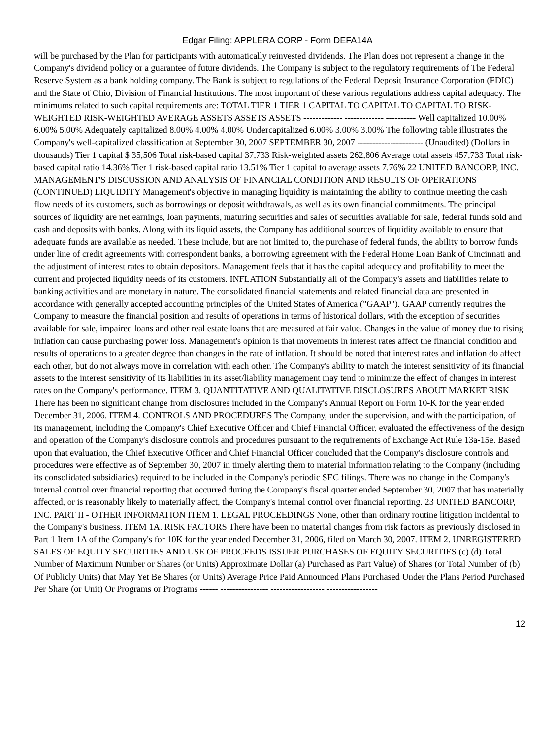Edgar Filing: APPLERA CORP - Form DEFA14A
will be purchased by the Plan for participants with automatically reinvested dividends. The Plan does not represent a change in the Company's dividend policy or a guarantee of future dividends. The Company is subject to the regulatory requirements of The Federal Reserve System as a bank holding company. The Bank is subject to regulations of the Federal Deposit Insurance Corporation (FDIC) and the State of Ohio, Division of Financial Institutions. The most important of these various regulations address capital adequacy. The minimums related to such capital requirements are: TOTAL TIER 1 TIER 1 CAPITAL TO CAPITAL TO CAPITAL TO RISK-WEIGHTED RISK-WEIGHTED AVERAGE ASSETS ASSETS ASSETS ------------- ------------- ---------- Well capitalized 10.00% 6.00% 5.00% Adequately capitalized 8.00% 4.00% 4.00% Undercapitalized 6.00% 3.00% 3.00% The following table illustrates the Company's well-capitalized classification at September 30, 2007 SEPTEMBER 30, 2007 ---------------------- (Unaudited) (Dollars in thousands) Tier 1 capital $ 35,506 Total risk-based capital 37,733 Risk-weighted assets 262,806 Average total assets 457,733 Total risk-based capital ratio 14.36% Tier 1 risk-based capital ratio 13.51% Tier 1 capital to average assets 7.76% 22 UNITED BANCORP, INC. MANAGEMENT'S DISCUSSION AND ANALYSIS OF FINANCIAL CONDITION AND RESULTS OF OPERATIONS (CONTINUED) LIQUIDITY Management's objective in managing liquidity is maintaining the ability to continue meeting the cash flow needs of its customers, such as borrowings or deposit withdrawals, as well as its own financial commitments. The principal sources of liquidity are net earnings, loan payments, maturing securities and sales of securities available for sale, federal funds sold and cash and deposits with banks. Along with its liquid assets, the Company has additional sources of liquidity available to ensure that adequate funds are available as needed. These include, but are not limited to, the purchase of federal funds, the ability to borrow funds under line of credit agreements with correspondent banks, a borrowing agreement with the Federal Home Loan Bank of Cincinnati and the adjustment of interest rates to obtain depositors. Management feels that it has the capital adequacy and profitability to meet the current and projected liquidity needs of its customers. INFLATION Substantially all of the Company's assets and liabilities relate to banking activities and are monetary in nature. The consolidated financial statements and related financial data are presented in accordance with generally accepted accounting principles of the United States of America ("GAAP"). GAAP currently requires the Company to measure the financial position and results of operations in terms of historical dollars, with the exception of securities available for sale, impaired loans and other real estate loans that are measured at fair value. Changes in the value of money due to rising inflation can cause purchasing power loss. Management's opinion is that movements in interest rates affect the financial condition and results of operations to a greater degree than changes in the rate of inflation. It should be noted that interest rates and inflation do affect each other, but do not always move in correlation with each other. The Company's ability to match the interest sensitivity of its financial assets to the interest sensitivity of its liabilities in its asset/liability management may tend to minimize the effect of changes in interest rates on the Company's performance. ITEM 3. QUANTITATIVE AND QUALITATIVE DISCLOSURES ABOUT MARKET RISK There has been no significant change from disclosures included in the Company's Annual Report on Form 10-K for the year ended December 31, 2006. ITEM 4. CONTROLS AND PROCEDURES The Company, under the supervision, and with the participation, of its management, including the Company's Chief Executive Officer and Chief Financial Officer, evaluated the effectiveness of the design and operation of the Company's disclosure controls and procedures pursuant to the requirements of Exchange Act Rule 13a-15e. Based upon that evaluation, the Chief Executive Officer and Chief Financial Officer concluded that the Company's disclosure controls and procedures were effective as of September 30, 2007 in timely alerting them to material information relating to the Company (including its consolidated subsidiaries) required to be included in the Company's periodic SEC filings. There was no change in the Company's internal control over financial reporting that occurred during the Company's fiscal quarter ended September 30, 2007 that has materially affected, or is reasonably likely to materially affect, the Company's internal control over financial reporting. 23 UNITED BANCORP, INC. PART II - OTHER INFORMATION ITEM 1. LEGAL PROCEEDINGS None, other than ordinary routine litigation incidental to the Company's business. ITEM 1A. RISK FACTORS There have been no material changes from risk factors as previously disclosed in Part 1 Item 1A of the Company's for 10K for the year ended December 31, 2006, filed on March 30, 2007. ITEM 2. UNREGISTERED SALES OF EQUITY SECURITIES AND USE OF PROCEEDS ISSUER PURCHASES OF EQUITY SECURITIES (c) (d) Total Number of Maximum Number or Shares (or Units) Approximate Dollar (a) Purchased as Part Value) of Shares (or Total Number of (b) Of Publicly Units) that May Yet Be Shares (or Units) Average Price Paid Announced Plans Purchased Under the Plans Period Purchased Per Share (or Unit) Or Programs or Programs ------ ---------------- ------------------ -----------------
12